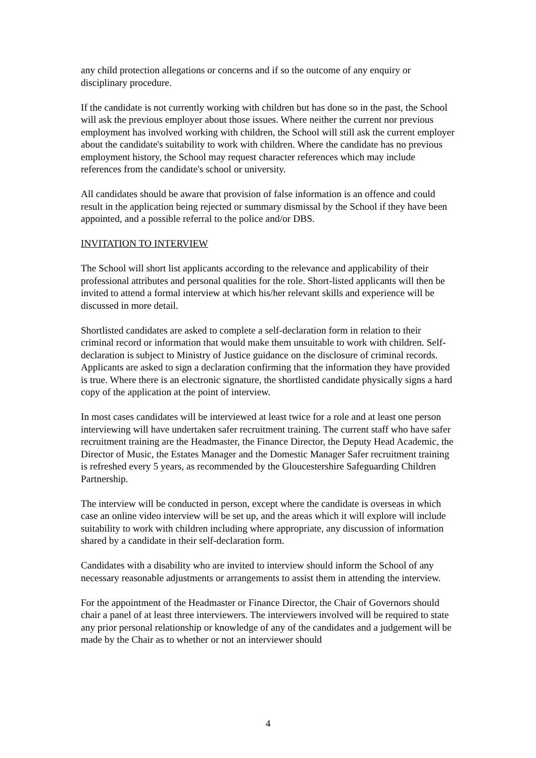any child protection allegations or concerns and if so the outcome of any enquiry or disciplinary procedure.
If the candidate is not currently working with children but has done so in the past, the School will ask the previous employer about those issues. Where neither the current nor previous employment has involved working with children, the School will still ask the current employer about the candidate's suitability to work with children. Where the candidate has no previous employment history, the School may request character references which may include references from the candidate's school or university.
All candidates should be aware that provision of false information is an offence and could result in the application being rejected or summary dismissal by the School if they have been appointed, and a possible referral to the police and/or DBS.
INVITATION TO INTERVIEW
The School will short list applicants according to the relevance and applicability of their professional attributes and personal qualities for the role. Short-listed applicants will then be invited to attend a formal interview at which his/her relevant skills and experience will be discussed in more detail.
Shortlisted candidates are asked to complete a self-declaration form in relation to their criminal record or information that would make them unsuitable to work with children. Self-declaration is subject to Ministry of Justice guidance on the disclosure of criminal records. Applicants are asked to sign a declaration confirming that the information they have provided is true. Where there is an electronic signature, the shortlisted candidate physically signs a hard copy of the application at the point of interview.
In most cases candidates will be interviewed at least twice for a role and at least one person interviewing will have undertaken safer recruitment training. The current staff who have safer recruitment training are the Headmaster, the Finance Director, the Deputy Head Academic, the Director of Music, the Estates Manager and the Domestic Manager Safer recruitment training is refreshed every 5 years, as recommended by the Gloucestershire Safeguarding Children Partnership.
The interview will be conducted in person, except where the candidate is overseas in which case an online video interview will be set up, and the areas which it will explore will include suitability to work with children including where appropriate, any discussion of information shared by a candidate in their self-declaration form.
Candidates with a disability who are invited to interview should inform the School of any necessary reasonable adjustments or arrangements to assist them in attending the interview.
For the appointment of the Headmaster or Finance Director, the Chair of Governors should chair a panel of at least three interviewers. The interviewers involved will be required to state any prior personal relationship or knowledge of any of the candidates and a judgement will be made by the Chair as to whether or not an interviewer should
4